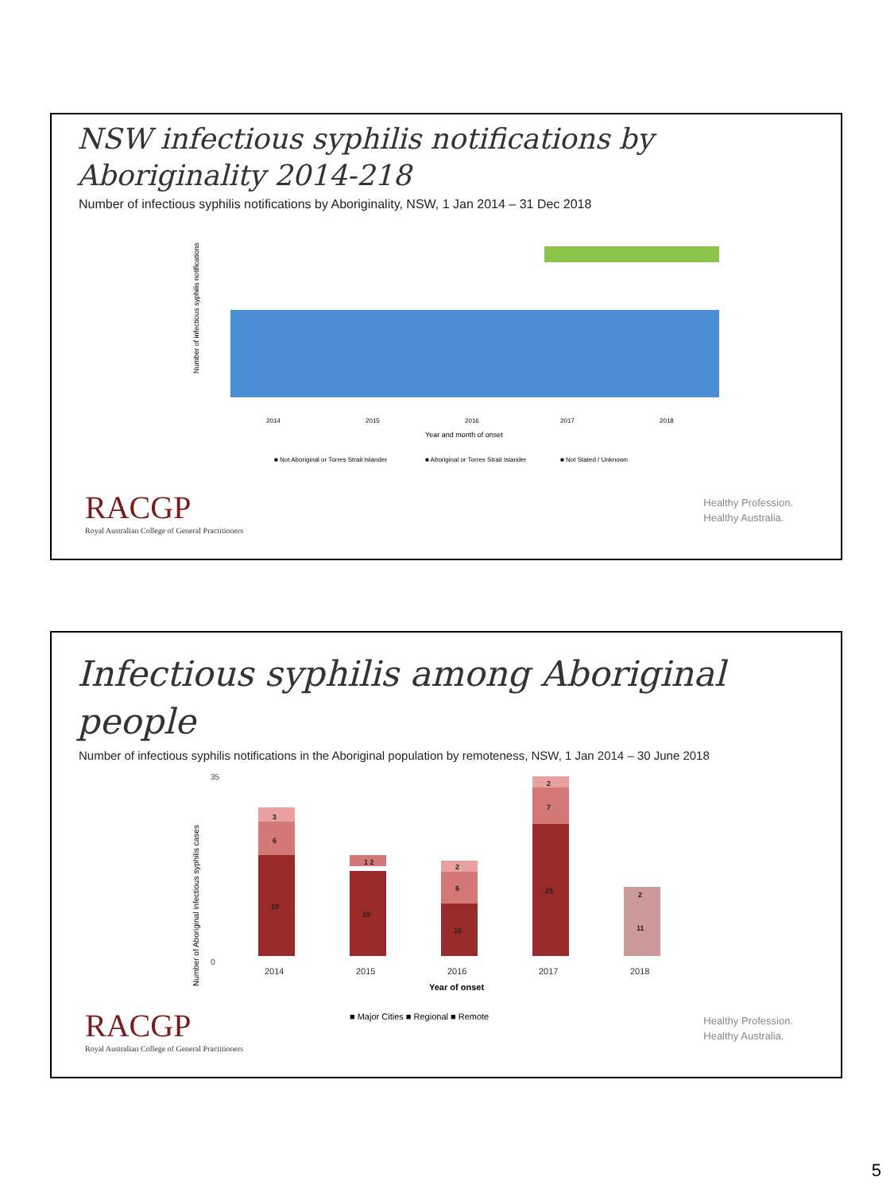NSW infectious syphilis notifications by Aboriginality 2014-218
Number of infectious syphilis notifications by Aboriginality, NSW, 1 Jan 2014 – 31 Dec 2018
Number of infectious syphilis notifications
Year and month of onset
■ Not Aboriginal or Torres Strait Islander
■ Aboriginal or Torres Strait Islander
■ Not Stated / Unknown
2014
2015
2016
2017
2018
RACGP
Royal Australian College of General Practitioners
Healthy Profession.
Healthy Australia.
Infectious syphilis among Aboriginal people
Number of infectious syphilis notifications in the Aboriginal population by remoteness, NSW, 1 Jan 2014 – 30 June 2018
Number of Aboriginal infectious syphilis cases
35
0
3
6
19
1 2
16
2
6
10
2
7
25
2
11
2014
2015
2016
2017
2018
Year of onset
■ Major Cities ■ Regional ■ Remote
RACGP
Royal Australian College of General Practitioners
Healthy Profession.
Healthy Australia.
5